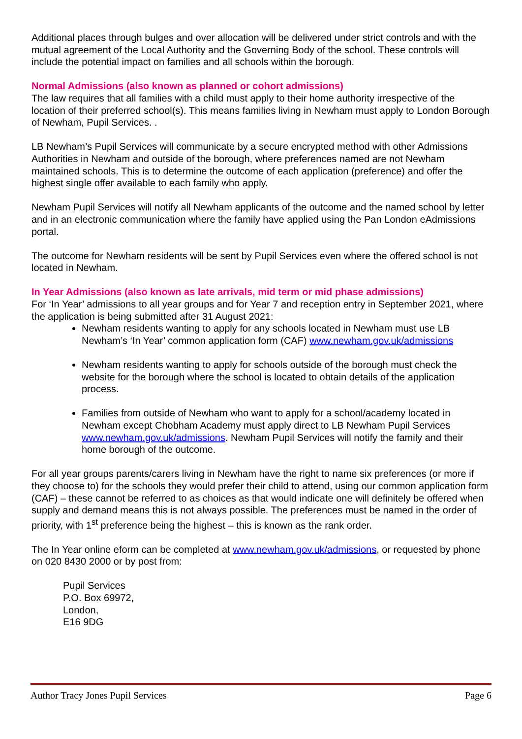Additional places through bulges and over allocation will be delivered under strict controls and with the mutual agreement of the Local Authority and the Governing Body of the school. These controls will include the potential impact on families and all schools within the borough.
Normal Admissions (also known as planned or cohort admissions)
The law requires that all families with a child must apply to their home authority irrespective of the location of their preferred school(s). This means families living in Newham must apply to London Borough of Newham, Pupil Services. .
LB Newham’s Pupil Services will communicate by a secure encrypted method with other Admissions Authorities in Newham and outside of the borough, where preferences named are not Newham maintained schools. This is to determine the outcome of each application (preference) and offer the highest single offer available to each family who apply.
Newham Pupil Services will notify all Newham applicants of the outcome and the named school by letter and in an electronic communication where the family have applied using the Pan London eAdmissions portal.
The outcome for Newham residents will be sent by Pupil Services even where the offered school is not located in Newham.
In Year Admissions (also known as late arrivals, mid term or mid phase admissions)
For ‘In Year’ admissions to all year groups and for Year 7 and reception entry in September 2021, where the application is being submitted after 31 August 2021:
Newham residents wanting to apply for any schools located in Newham must use LB Newham’s ‘In Year’ common application form (CAF) www.newham.gov.uk/admissions
Newham residents wanting to apply for schools outside of the borough must check the website for the borough where the school is located to obtain details of the application process.
Families from outside of Newham who want to apply for a school/academy located in Newham except Chobham Academy must apply direct to LB Newham Pupil Services www.newham.gov.uk/admissions. Newham Pupil Services will notify the family and their home borough of the outcome.
For all year groups parents/carers living in Newham have the right to name six preferences (or more if they choose to) for the schools they would prefer their child to attend, using our common application form (CAF) – these cannot be referred to as choices as that would indicate one will definitely be offered when supply and demand means this is not always possible. The preferences must be named in the order of priority, with 1<sup>st</sup> preference being the highest – this is known as the rank order.
The In Year online eform can be completed at www.newham.gov.uk/admissions, or requested by phone on 020 8430 2000 or by post from:
Pupil Services
P.O. Box 69972,
London,
E16 9DG
Author Tracy Jones Pupil Services Page 6